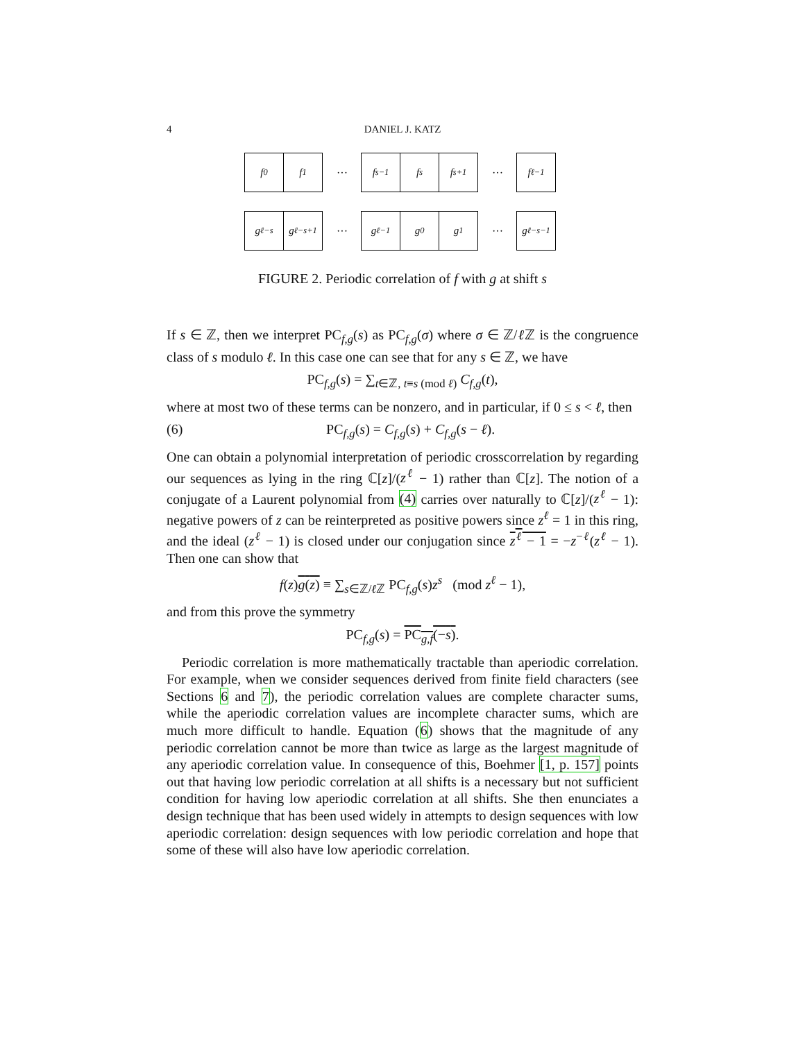4 DANIEL J. KATZ
f<sub>0</sub> f<sub>1</sub>
···
f<sub>s−1</sub> f<sub>s</sub> f<sub>s+1</sub>
···
f<sub>ℓ−1</sub>
g<sub>ℓ−s</sub> g<sub>ℓ−s+1</sub>
···
g<sub>ℓ−1</sub> g<sub>0</sub> g<sub>1</sub>
···
g<sub>ℓ−s−1</sub>
FIGURE 2. Periodic correlation of f with g at shift s
If s ∈ ℤ, then we interpret PC<sub>f,g</sub>(s) as PC<sub>f,g</sub>(σ) where σ ∈ ℤ/ℓ ℤ is the congruence class of s modulo ℓ. In this case one can see that for any s ∈ ℤ, we have
PC<sub>f,g</sub>(s) = ∑<sub>t∈ℤ, t≡s (mod ℓ)</sub> C<sub>f,g</sub>(t),
where at most two of these terms can be nonzero, and in particular, if 0 ≤ s < ℓ, then
(6) PC<sub>f,g</sub>(s) = C<sub>f,g</sub>(s) + C<sub>f,g</sub>(s − ℓ).
One can obtain a polynomial interpretation of periodic crosscorrelation by regarding our sequences as lying in the ring ℂ[z]/(z<sup>ℓ</sup> − 1) rather than ℂ[z]. The notion of a conjugate of a Laurent polynomial from (4) carries over naturally to ℂ[z]/(z<sup>ℓ</sup> − 1): negative powers of z can be reinterpreted as positive powers since z<sup>ℓ</sup> = 1 in this ring, and the ideal (z<sup>ℓ</sup> − 1) is closed under our conjugation since z<sup>ℓ</sup> − 1 = −z<sup>−ℓ</sup>(z<sup>ℓ</sup> − 1). Then one can show that
f(z)g(z) ≡ ∑<sub>s∈ℤ/ℓ ℤ</sub> PC<sub>f,g</sub>(s)z<sup>s</sup> (mod z<sup>ℓ</sup> − 1),
and from this prove the symmetry
PC<sub>f,g</sub>(s) = PC<sub>g,f</sub>(−s).
Periodic correlation is more mathematically tractable than aperiodic correlation. For example, when we consider sequences derived from finite field characters (see Sections 6 and 7), the periodic correlation values are complete character sums, while the aperiodic correlation values are incomplete character sums, which are much more difficult to handle. Equation (6) shows that the magnitude of any periodic correlation cannot be more than twice as large as the largest magnitude of any aperiodic correlation value. In consequence of this, Boehmer [1, p. 157] points out that having low periodic correlation at all shifts is a necessary but not sufficient condition for having low aperiodic correlation at all shifts. She then enunciates a design technique that has been used widely in attempts to design sequences with low aperiodic correlation: design sequences with low periodic correlation and hope that some of these will also have low aperiodic correlation.